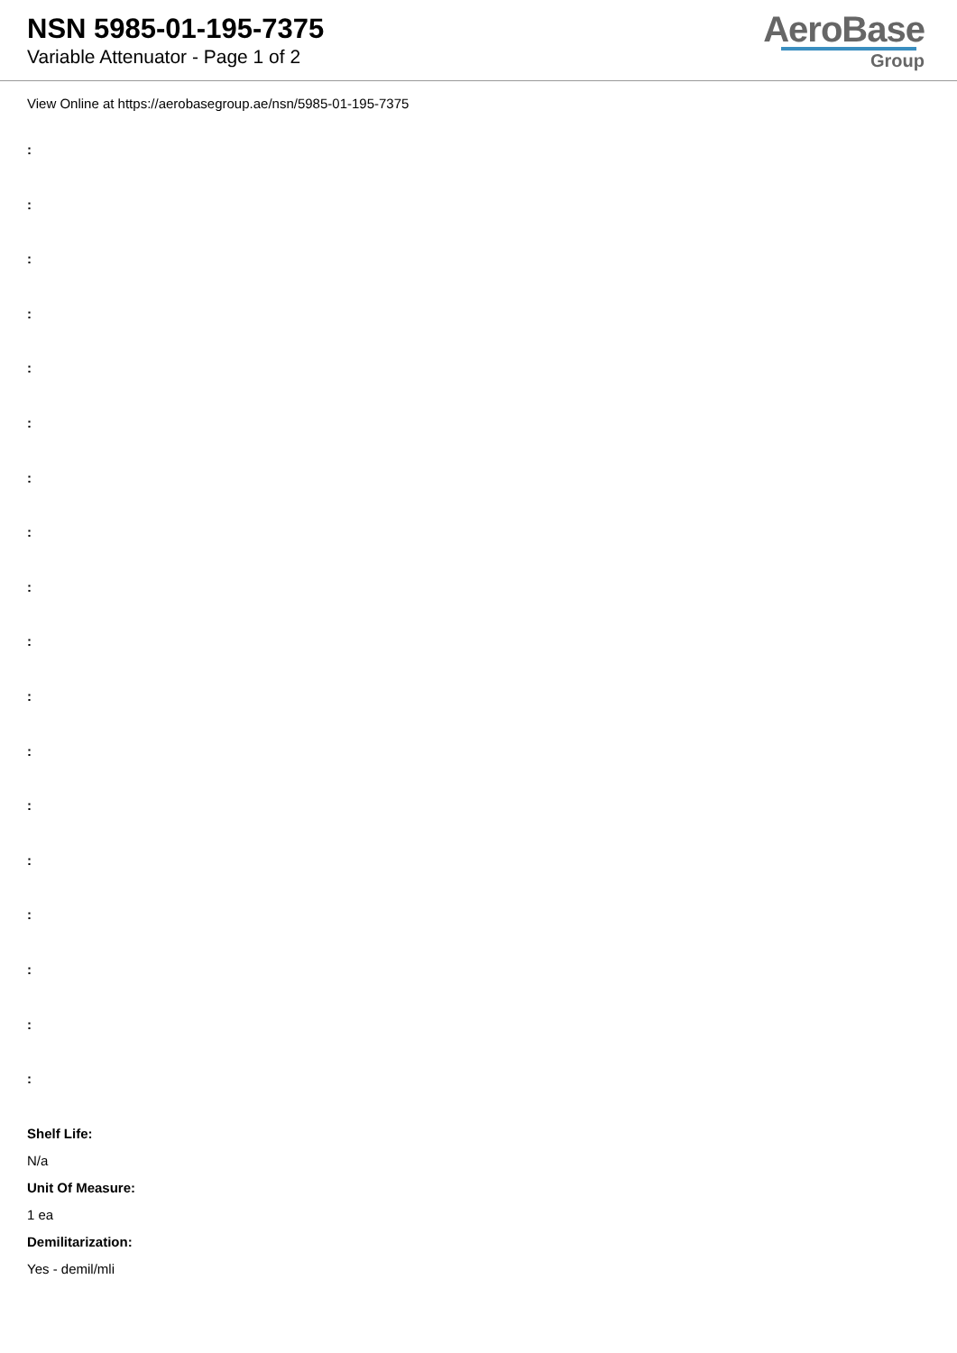NSN 5985-01-195-7375
Variable Attenuator - Page 1 of 2
AeroBase
Group
View Online at https://aerobasegroup.ae/nsn/5985-01-195-7375
:
:
:
:
:
:
:
:
:
:
:
:
:
:
:
:
:
:
Shelf Life:
N/a
Unit Of Measure:
1 ea
Demilitarization:
Yes - demil/mli